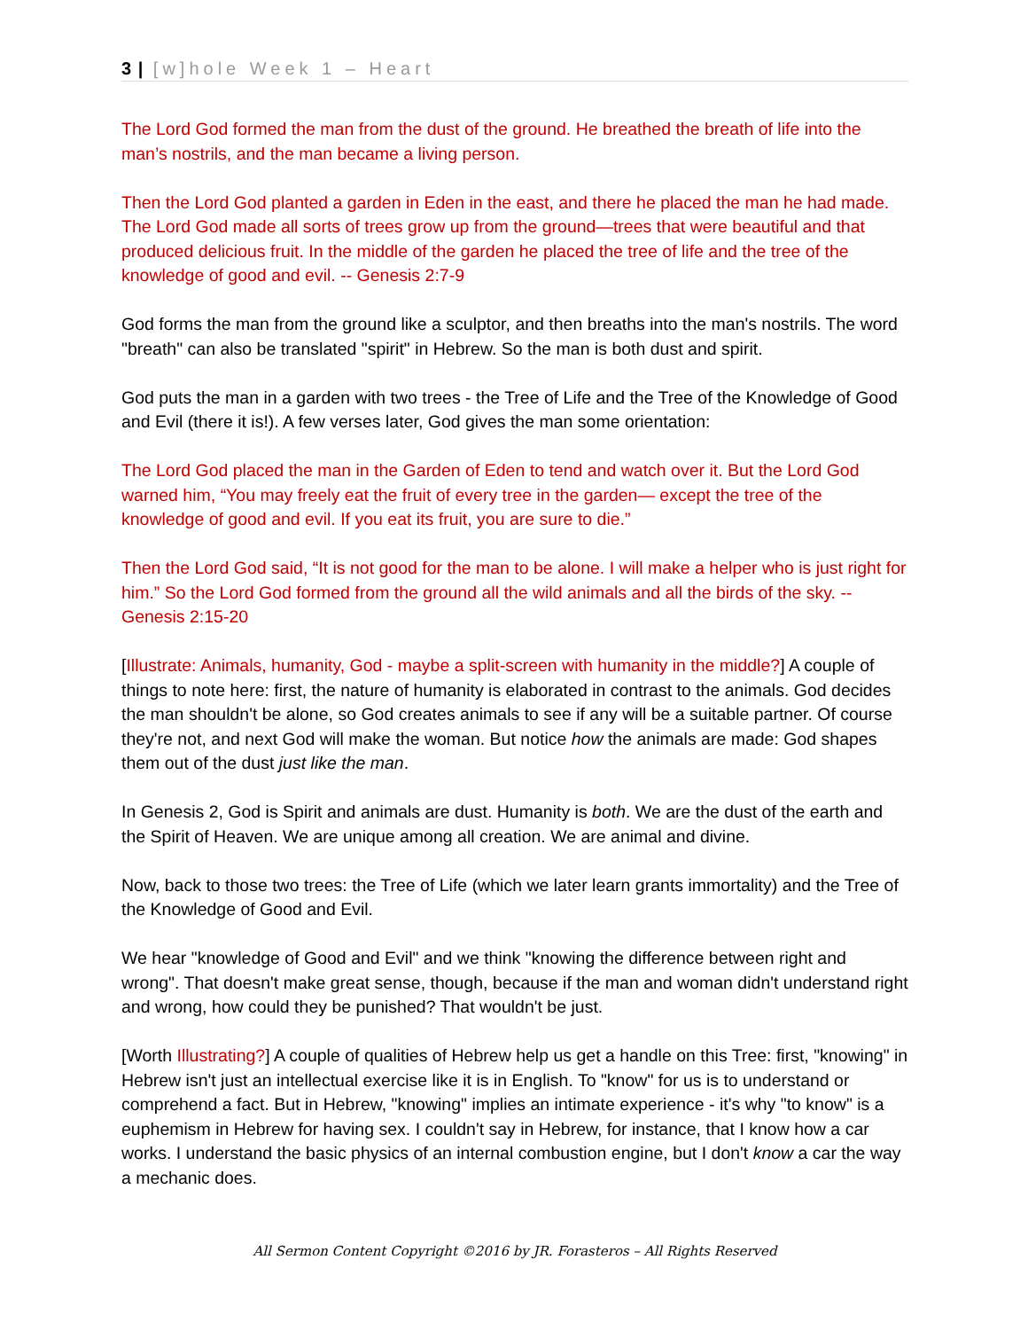3 | [w]hole Week 1 – Heart
The Lord God formed the man from the dust of the ground. He breathed the breath of life into the man’s nostrils, and the man became a living person.
Then the Lord God planted a garden in Eden in the east, and there he placed the man he had made. The Lord God made all sorts of trees grow up from the ground—trees that were beautiful and that produced delicious fruit. In the middle of the garden he placed the tree of life and the tree of the knowledge of good and evil. -- Genesis 2:7-9
God forms the man from the ground like a sculptor, and then breaths into the man's nostrils. The word "breath" can also be translated "spirit" in Hebrew. So the man is both dust and spirit.
God puts the man in a garden with two trees - the Tree of Life and the Tree of the Knowledge of Good and Evil (there it is!). A few verses later, God gives the man some orientation:
The Lord God placed the man in the Garden of Eden to tend and watch over it. But the Lord God warned him, “You may freely eat the fruit of every tree in the garden— except the tree of the knowledge of good and evil. If you eat its fruit, you are sure to die.”
Then the Lord God said, “It is not good for the man to be alone. I will make a helper who is just right for him.” So the Lord God formed from the ground all the wild animals and all the birds of the sky. -- Genesis 2:15-20
[Illustrate: Animals, humanity, God - maybe a split-screen with humanity in the middle?] A couple of things to note here: first, the nature of humanity is elaborated in contrast to the animals. God decides the man shouldn't be alone, so God creates animals to see if any will be a suitable partner. Of course they're not, and next God will make the woman. But notice how the animals are made: God shapes them out of the dust just like the man.
In Genesis 2, God is Spirit and animals are dust. Humanity is both. We are the dust of the earth and the Spirit of Heaven. We are unique among all creation. We are animal and divine.
Now, back to those two trees: the Tree of Life (which we later learn grants immortality) and the Tree of the Knowledge of Good and Evil.
We hear "knowledge of Good and Evil" and we think "knowing the difference between right and wrong". That doesn't make great sense, though, because if the man and woman didn't understand right and wrong, how could they be punished? That wouldn't be just.
[Worth Illustrating?] A couple of qualities of Hebrew help us get a handle on this Tree: first, "knowing" in Hebrew isn't just an intellectual exercise like it is in English. To "know" for us is to understand or comprehend a fact. But in Hebrew, "knowing" implies an intimate experience - it's why "to know" is a euphemism in Hebrew for having sex. I couldn't say in Hebrew, for instance, that I know how a car works. I understand the basic physics of an internal combustion engine, but I don't know a car the way a mechanic does.
All Sermon Content Copyright ©2016 by JR. Forasteros – All Rights Reserved